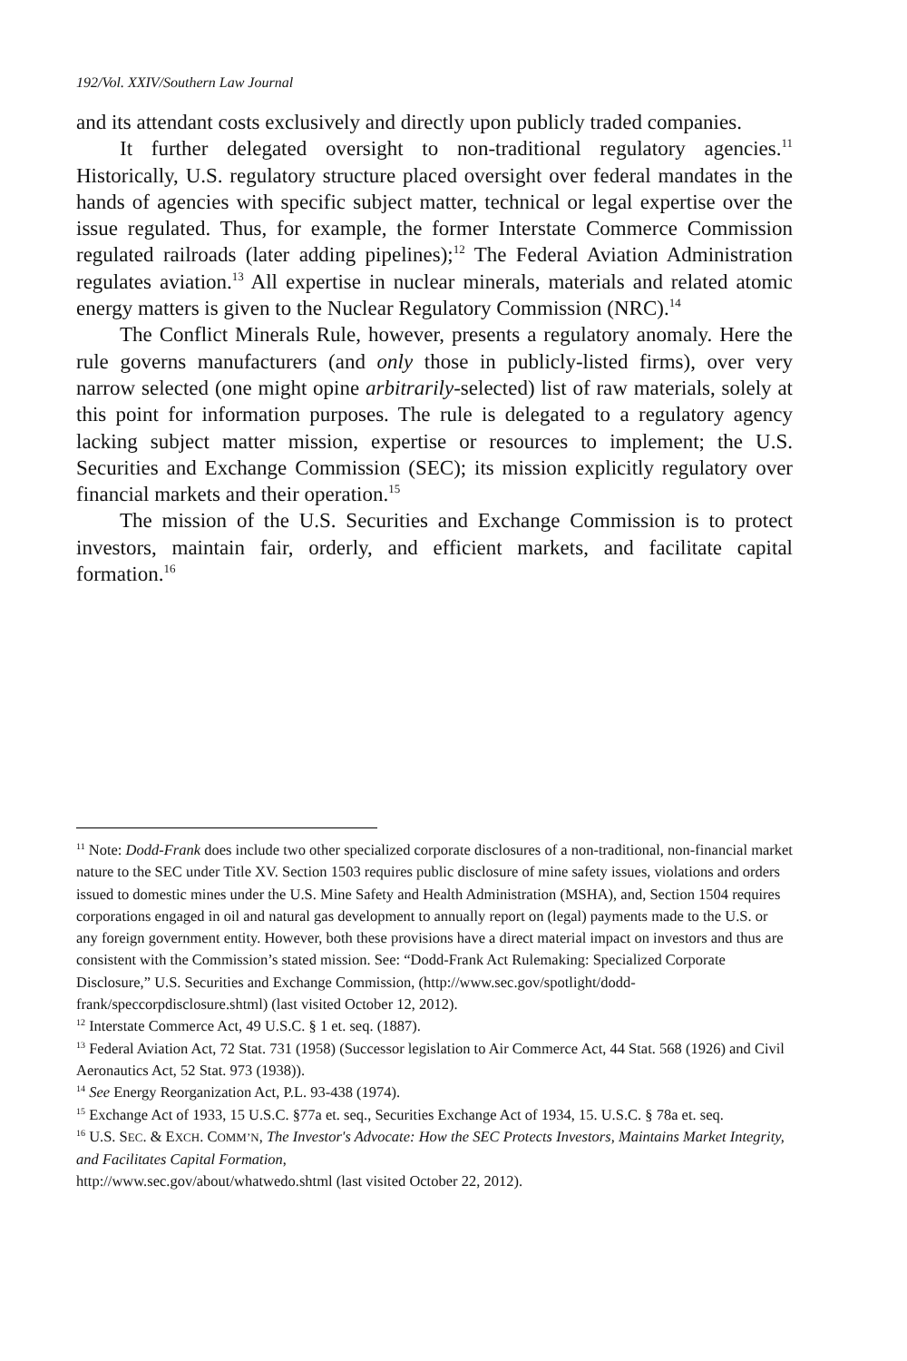192/Vol. XXIV/Southern Law Journal
and its attendant costs exclusively and directly upon publicly traded companies.
It further delegated oversight to non-traditional regulatory agencies.<sup>11</sup> Historically, U.S. regulatory structure placed oversight over federal mandates in the hands of agencies with specific subject matter, technical or legal expertise over the issue regulated. Thus, for example, the former Interstate Commerce Commission regulated railroads (later adding pipelines);<sup>12</sup> The Federal Aviation Administration regulates aviation.<sup>13</sup> All expertise in nuclear minerals, materials and related atomic energy matters is given to the Nuclear Regulatory Commission (NRC).<sup>14</sup>
The Conflict Minerals Rule, however, presents a regulatory anomaly. Here the rule governs manufacturers (and only those in publicly-listed firms), over very narrow selected (one might opine arbitrarily-selected) list of raw materials, solely at this point for information purposes. The rule is delegated to a regulatory agency lacking subject matter mission, expertise or resources to implement; the U.S. Securities and Exchange Commission (SEC); its mission explicitly regulatory over financial markets and their operation.<sup>15</sup>
The mission of the U.S. Securities and Exchange Commission is to protect investors, maintain fair, orderly, and efficient markets, and facilitate capital formation.<sup>16</sup>
<sup>11</sup> Note: Dodd-Frank does include two other specialized corporate disclosures of a non-traditional, non-financial market nature to the SEC under Title XV. Section 1503 requires public disclosure of mine safety issues, violations and orders issued to domestic mines under the U.S. Mine Safety and Health Administration (MSHA), and, Section 1504 requires corporations engaged in oil and natural gas development to annually report on (legal) payments made to the U.S. or any foreign government entity. However, both these provisions have a direct material impact on investors and thus are consistent with the Commission’s stated mission. See: “Dodd-Frank Act Rulemaking: Specialized Corporate Disclosure,” U.S. Securities and Exchange Commission, (http://www.sec.gov/spotlight/dodd-frank/speccorpdisclosure.shtml) (last visited October 12, 2012).
<sup>12</sup> Interstate Commerce Act, 49 U.S.C. § 1 et. seq. (1887).
<sup>13</sup> Federal Aviation Act, 72 Stat. 731 (1958) (Successor legislation to Air Commerce Act, 44 Stat. 568 (1926) and Civil Aeronautics Act, 52 Stat. 973 (1938)).
<sup>14</sup> See Energy Reorganization Act, P.L. 93-438 (1974).
<sup>15</sup> Exchange Act of 1933, 15 U.S.C. §77a et. seq., Securities Exchange Act of 1934, 15. U.S.C. § 78a et. seq.
<sup>16</sup> U.S. SEC. & EXCH. COMM’N, The Investor's Advocate: How the SEC Protects Investors, Maintains Market Integrity, and Facilitates Capital Formation,
http://www.sec.gov/about/whatwedo.shtml (last visited October 22, 2012).